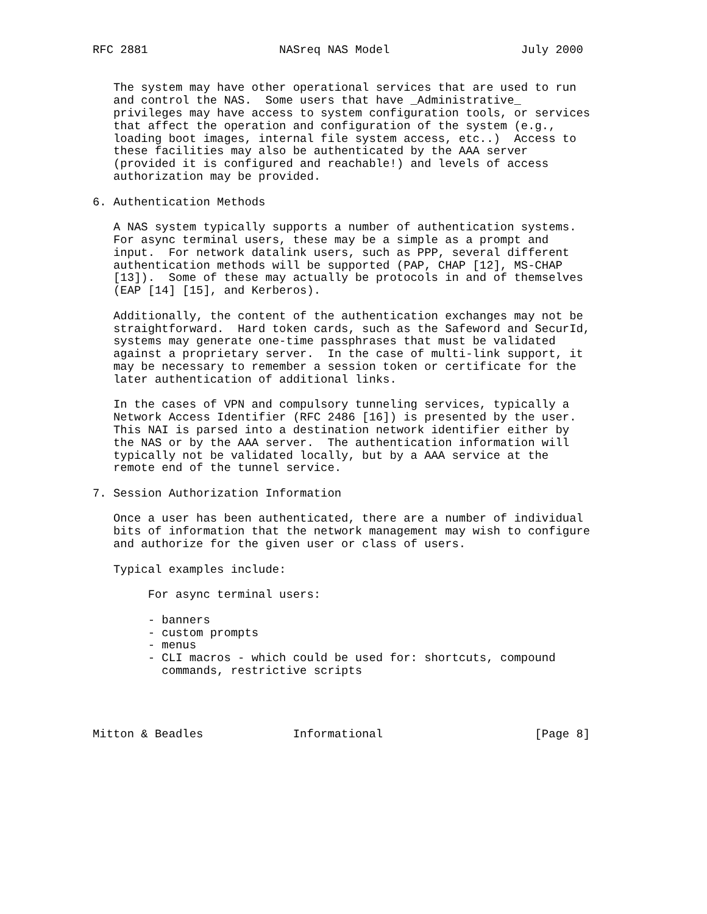RFC 2881                   NASreq NAS Model                   July 2000


   The system may have other operational services that are used to run
   and control the NAS.  Some users that have _Administrative_
   privileges may have access to system configuration tools, or services
   that affect the operation and configuration of the system (e.g.,
   loading boot images, internal file system access, etc..)  Access to
   these facilities may also be authenticated by the AAA server
   (provided it is configured and reachable!) and levels of access
   authorization may be provided.

6. Authentication Methods

   A NAS system typically supports a number of authentication systems.
   For async terminal users, these may be a simple as a prompt and
   input.  For network datalink users, such as PPP, several different
   authentication methods will be supported (PAP, CHAP [12], MS-CHAP
   [13]).  Some of these may actually be protocols in and of themselves
   (EAP [14] [15], and Kerberos).

   Additionally, the content of the authentication exchanges may not be
   straightforward.  Hard token cards, such as the Safeword and SecurId,
   systems may generate one-time passphrases that must be validated
   against a proprietary server.  In the case of multi-link support, it
   may be necessary to remember a session token or certificate for the
   later authentication of additional links.

   In the cases of VPN and compulsory tunneling services, typically a
   Network Access Identifier (RFC 2486 [16]) is presented by the user.
   This NAI is parsed into a destination network identifier either by
   the NAS or by the AAA server.  The authentication information will
   typically not be validated locally, but by a AAA service at the
   remote end of the tunnel service.

7. Session Authorization Information

   Once a user has been authenticated, there are a number of individual
   bits of information that the network management may wish to configure
   and authorize for the given user or class of users.

   Typical examples include:

        For async terminal users:

        - banners
        - custom prompts
        - menus
        - CLI macros - which could be used for: shortcuts, compound
          commands, restrictive scripts




Mitton & Beadles             Informational                      [Page 8]